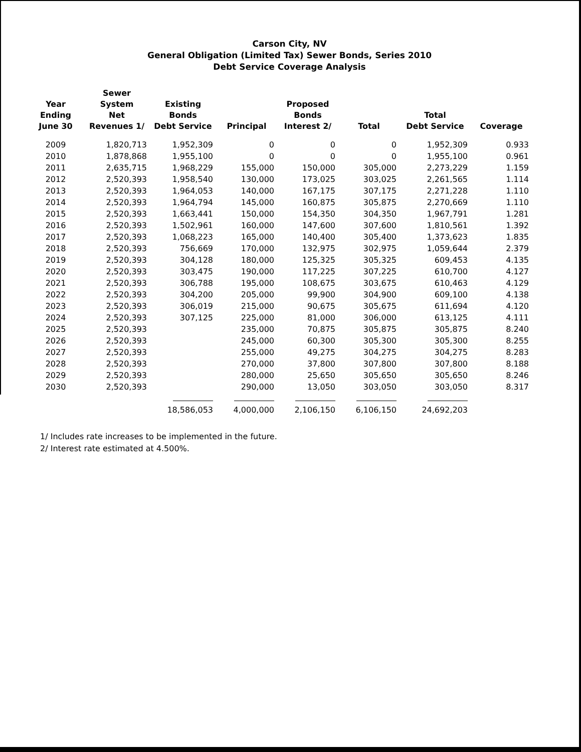Carson City, NV
General Obligation (Limited Tax) Sewer Bonds, Series 2010
Debt Service Coverage Analysis
| Year Ending June 30 | Sewer System Net Revenues 1/ | Existing Bonds Debt Service | Principal | Proposed Bonds Interest 2/ | Total | Total Debt Service | Coverage |
| --- | --- | --- | --- | --- | --- | --- | --- |
| 2009 | 1,820,713 | 1,952,309 | 0 | 0 | 0 | 1,952,309 | 0.933 |
| 2010 | 1,878,868 | 1,955,100 | 0 | 0 | 0 | 1,955,100 | 0.961 |
| 2011 | 2,635,715 | 1,968,229 | 155,000 | 150,000 | 305,000 | 2,273,229 | 1.159 |
| 2012 | 2,520,393 | 1,958,540 | 130,000 | 173,025 | 303,025 | 2,261,565 | 1.114 |
| 2013 | 2,520,393 | 1,964,053 | 140,000 | 167,175 | 307,175 | 2,271,228 | 1.110 |
| 2014 | 2,520,393 | 1,964,794 | 145,000 | 160,875 | 305,875 | 2,270,669 | 1.110 |
| 2015 | 2,520,393 | 1,663,441 | 150,000 | 154,350 | 304,350 | 1,967,791 | 1.281 |
| 2016 | 2,520,393 | 1,502,961 | 160,000 | 147,600 | 307,600 | 1,810,561 | 1.392 |
| 2017 | 2,520,393 | 1,068,223 | 165,000 | 140,400 | 305,400 | 1,373,623 | 1.835 |
| 2018 | 2,520,393 | 756,669 | 170,000 | 132,975 | 302,975 | 1,059,644 | 2.379 |
| 2019 | 2,520,393 | 304,128 | 180,000 | 125,325 | 305,325 | 609,453 | 4.135 |
| 2020 | 2,520,393 | 303,475 | 190,000 | 117,225 | 307,225 | 610,700 | 4.127 |
| 2021 | 2,520,393 | 306,788 | 195,000 | 108,675 | 303,675 | 610,463 | 4.129 |
| 2022 | 2,520,393 | 304,200 | 205,000 | 99,900 | 304,900 | 609,100 | 4.138 |
| 2023 | 2,520,393 | 306,019 | 215,000 | 90,675 | 305,675 | 611,694 | 4.120 |
| 2024 | 2,520,393 | 307,125 | 225,000 | 81,000 | 306,000 | 613,125 | 4.111 |
| 2025 | 2,520,393 | | 235,000 | 70,875 | 305,875 | 305,875 | 8.240 |
| 2026 | 2,520,393 | | 245,000 | 60,300 | 305,300 | 305,300 | 8.255 |
| 2027 | 2,520,393 | | 255,000 | 49,275 | 304,275 | 304,275 | 8.283 |
| 2028 | 2,520,393 | | 270,000 | 37,800 | 307,800 | 307,800 | 8.188 |
| 2029 | 2,520,393 | | 280,000 | 25,650 | 305,650 | 305,650 | 8.246 |
| 2030 | 2,520,393 | | 290,000 | 13,050 | 303,050 | 303,050 | 8.317 |
| | | 18,586,053 | 4,000,000 | 2,106,150 | 6,106,150 | 24,692,203 | |
1/ Includes rate increases to be implemented in the future.
2/ Interest rate estimated at 4.500%.